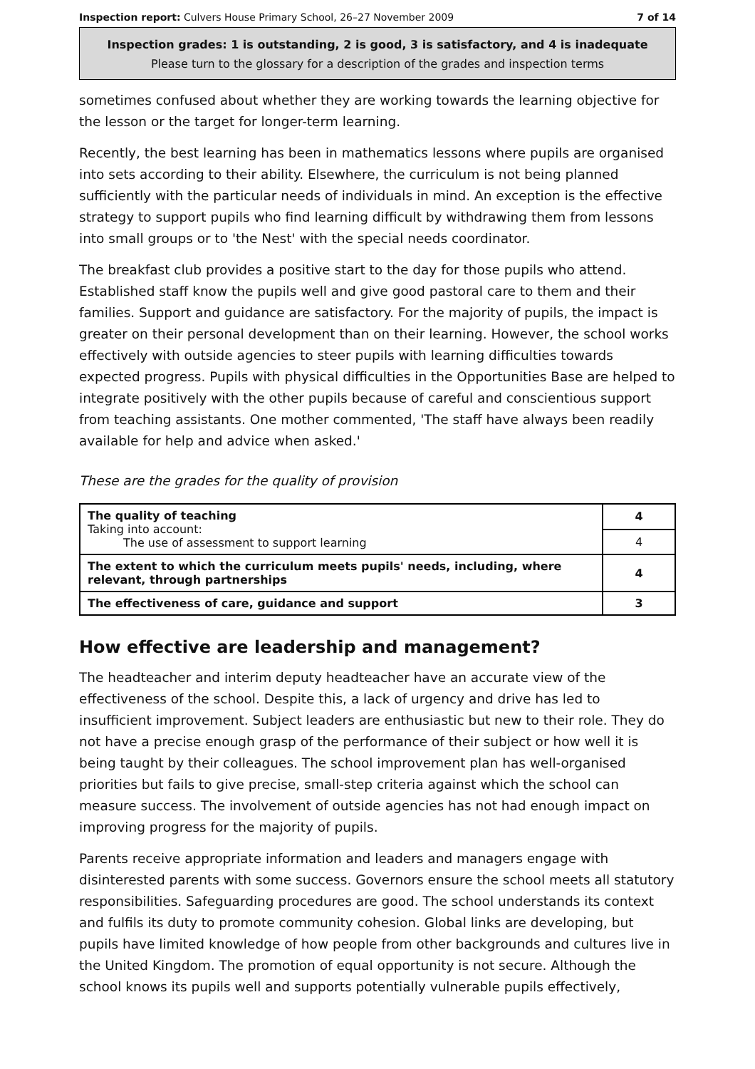Inspection report: Culvers House Primary School, 26–27 November 2009 7 of 14
Inspection grades: 1 is outstanding, 2 is good, 3 is satisfactory, and 4 is inadequate
Please turn to the glossary for a description of the grades and inspection terms
sometimes confused about whether they are working towards the learning objective for the lesson or the target for longer-term learning.
Recently, the best learning has been in mathematics lessons where pupils are organised into sets according to their ability. Elsewhere, the curriculum is not being planned sufficiently with the particular needs of individuals in mind. An exception is the effective strategy to support pupils who find learning difficult by withdrawing them from lessons into small groups or to 'the Nest' with the special needs coordinator.
The breakfast club provides a positive start to the day for those pupils who attend. Established staff know the pupils well and give good pastoral care to them and their families. Support and guidance are satisfactory. For the majority of pupils, the impact is greater on their personal development than on their learning. However, the school works effectively with outside agencies to steer pupils with learning difficulties towards expected progress. Pupils with physical difficulties in the Opportunities Base are helped to integrate positively with the other pupils because of careful and conscientious support from teaching assistants. One mother commented, 'The staff have always been readily available for help and advice when asked.'
These are the grades for the quality of provision
| The quality of teaching Taking into account: The use of assessment to support learning | 4 |
| | 4 |
| The extent to which the curriculum meets pupils' needs, including, where relevant, through partnerships | 4 |
| The effectiveness of care, guidance and support | 3 |
How effective are leadership and management?
The headteacher and interim deputy headteacher have an accurate view of the effectiveness of the school. Despite this, a lack of urgency and drive has led to insufficient improvement. Subject leaders are enthusiastic but new to their role. They do not have a precise enough grasp of the performance of their subject or how well it is being taught by their colleagues. The school improvement plan has well-organised priorities but fails to give precise, small-step criteria against which the school can measure success. The involvement of outside agencies has not had enough impact on improving progress for the majority of pupils.
Parents receive appropriate information and leaders and managers engage with disinterested parents with some success. Governors ensure the school meets all statutory responsibilities. Safeguarding procedures are good. The school understands its context and fulfils its duty to promote community cohesion. Global links are developing, but pupils have limited knowledge of how people from other backgrounds and cultures live in the United Kingdom. The promotion of equal opportunity is not secure. Although the school knows its pupils well and supports potentially vulnerable pupils effectively,